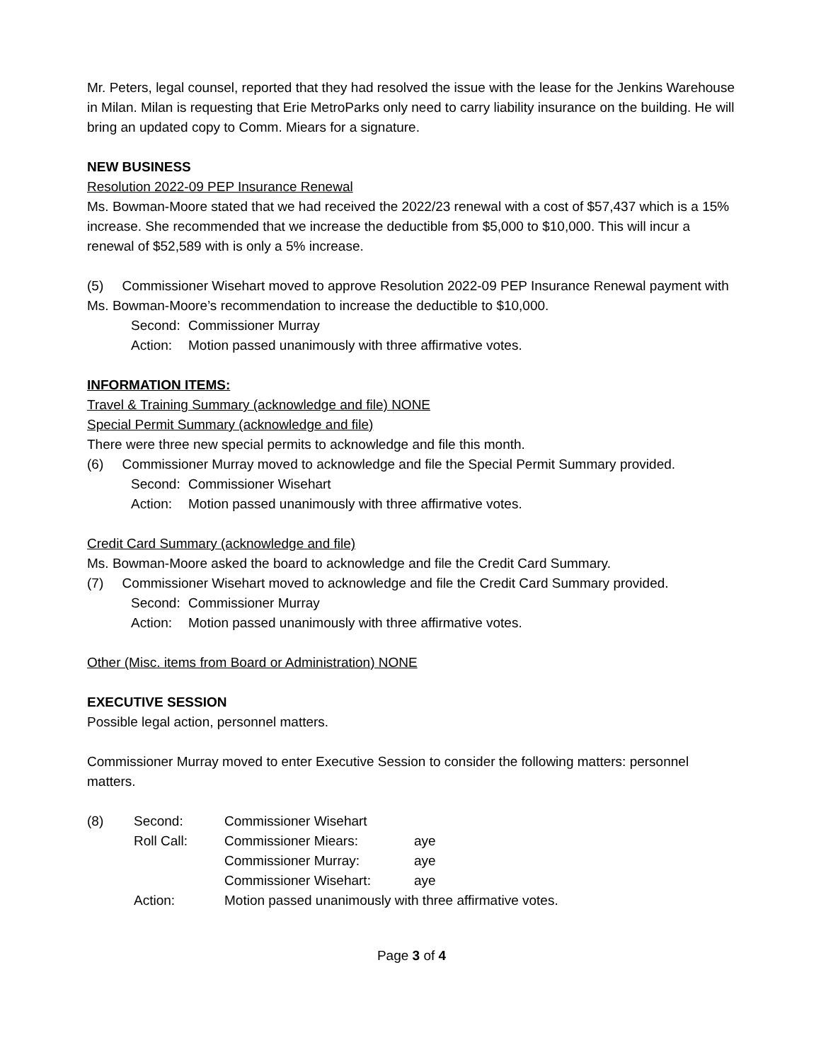Mr. Peters, legal counsel, reported that they had resolved the issue with the lease for the Jenkins Warehouse in Milan. Milan is requesting that Erie MetroParks only need to carry liability insurance on the building. He will bring an updated copy to Comm. Miears for a signature.
NEW BUSINESS
Resolution 2022-09 PEP Insurance Renewal
Ms. Bowman-Moore stated that we had received the 2022/23 renewal with a cost of $57,437 which is a 15% increase. She recommended that we increase the deductible from $5,000 to $10,000. This will incur a renewal of $52,589 with is only a 5% increase.
(5) Commissioner Wisehart moved to approve Resolution 2022-09 PEP Insurance Renewal payment with Ms. Bowman-Moore’s recommendation to increase the deductible to $10,000.
Second: Commissioner Murray
Action: Motion passed unanimously with three affirmative votes.
INFORMATION ITEMS:
Travel & Training Summary (acknowledge and file) NONE
Special Permit Summary (acknowledge and file)
There were three new special permits to acknowledge and file this month.
(6) Commissioner Murray moved to acknowledge and file the Special Permit Summary provided.
Second: Commissioner Wisehart
Action: Motion passed unanimously with three affirmative votes.
Credit Card Summary (acknowledge and file)
Ms. Bowman-Moore asked the board to acknowledge and file the Credit Card Summary.
(7) Commissioner Wisehart moved to acknowledge and file the Credit Card Summary provided.
Second: Commissioner Murray
Action: Motion passed unanimously with three affirmative votes.
Other (Misc. items from Board or Administration) NONE
EXECUTIVE SESSION
Possible legal action, personnel matters.
Commissioner Murray moved to enter Executive Session to consider the following matters: personnel matters.
(8) Second: Commissioner Wisehart
Roll Call: Commissioner Miears: aye
Commissioner Murray: aye
Commissioner Wisehart: aye
Action: Motion passed unanimously with three affirmative votes.
Page 3 of 4